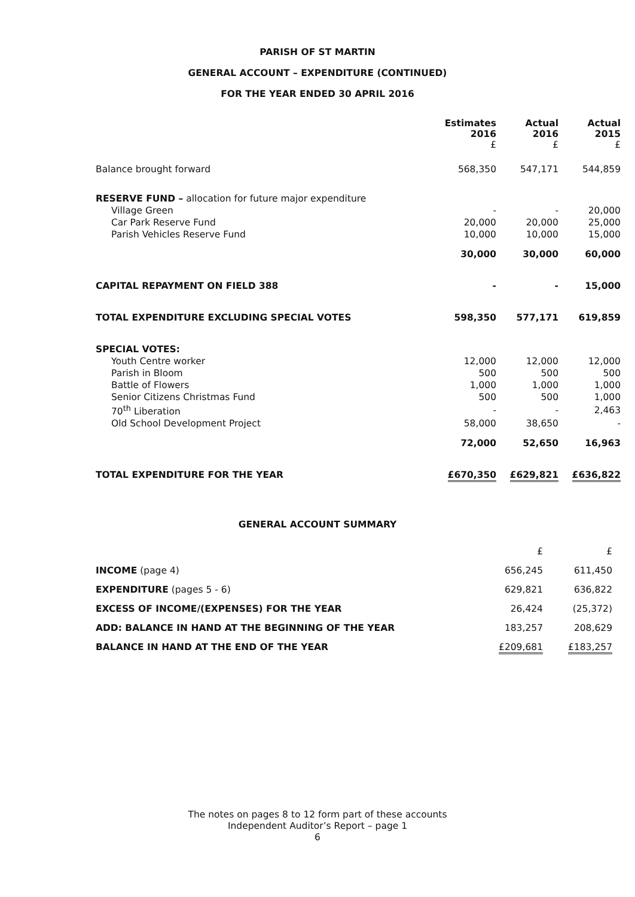PARISH OF ST MARTIN
GENERAL ACCOUNT – EXPENDITURE (CONTINUED)
FOR THE YEAR ENDED 30 APRIL 2016
| | Estimates 2016 £ | Actual 2016 £ | Actual 2015 £ |
| Balance brought forward | 568,350 | 547,171 | 544,859 |
| RESERVE FUND – allocation for future major expenditure | | | |
| Village Green | - | - | 20,000 |
| Car Park Reserve Fund | 20,000 | 20,000 | 25,000 |
| Parish Vehicles Reserve Fund | 10,000 | 10,000 | 15,000 |
| | 30,000 | 30,000 | 60,000 |
| CAPITAL REPAYMENT ON FIELD 388 | - | - | 15,000 |
| TOTAL EXPENDITURE EXCLUDING SPECIAL VOTES | 598,350 | 577,171 | 619,859 |
| SPECIAL VOTES: | | | |
| Youth Centre worker | 12,000 | 12,000 | 12,000 |
| Parish in Bloom | 500 | 500 | 500 |
| Battle of Flowers | 1,000 | 1,000 | 1,000 |
| Senior Citizens Christmas Fund | 500 | 500 | 1,000 |
| 70<sup>th</sup> Liberation | - | - | 2,463 |
| Old School Development Project | 58,000 | 38,650 | - |
| | 72,000 | 52,650 | 16,963 |
| TOTAL EXPENDITURE FOR THE YEAR | £670,350 | £629,821 | £636,822 |
GENERAL ACCOUNT SUMMARY
| | £ | £ |
| INCOME (page 4) | 656,245 | 611,450 |
| EXPENDITURE (pages 5 - 6) | 629,821 | 636,822 |
| EXCESS OF INCOME/(EXPENSES) FOR THE YEAR | 26,424 | (25,372) |
| ADD: BALANCE IN HAND AT THE BEGINNING OF THE YEAR | 183,257 | 208,629 |
| BALANCE IN HAND AT THE END OF THE YEAR | £209,681 | £183,257 |
The notes on pages 8 to 12 form part of these accounts
Independent Auditor’s Report – page 1
6